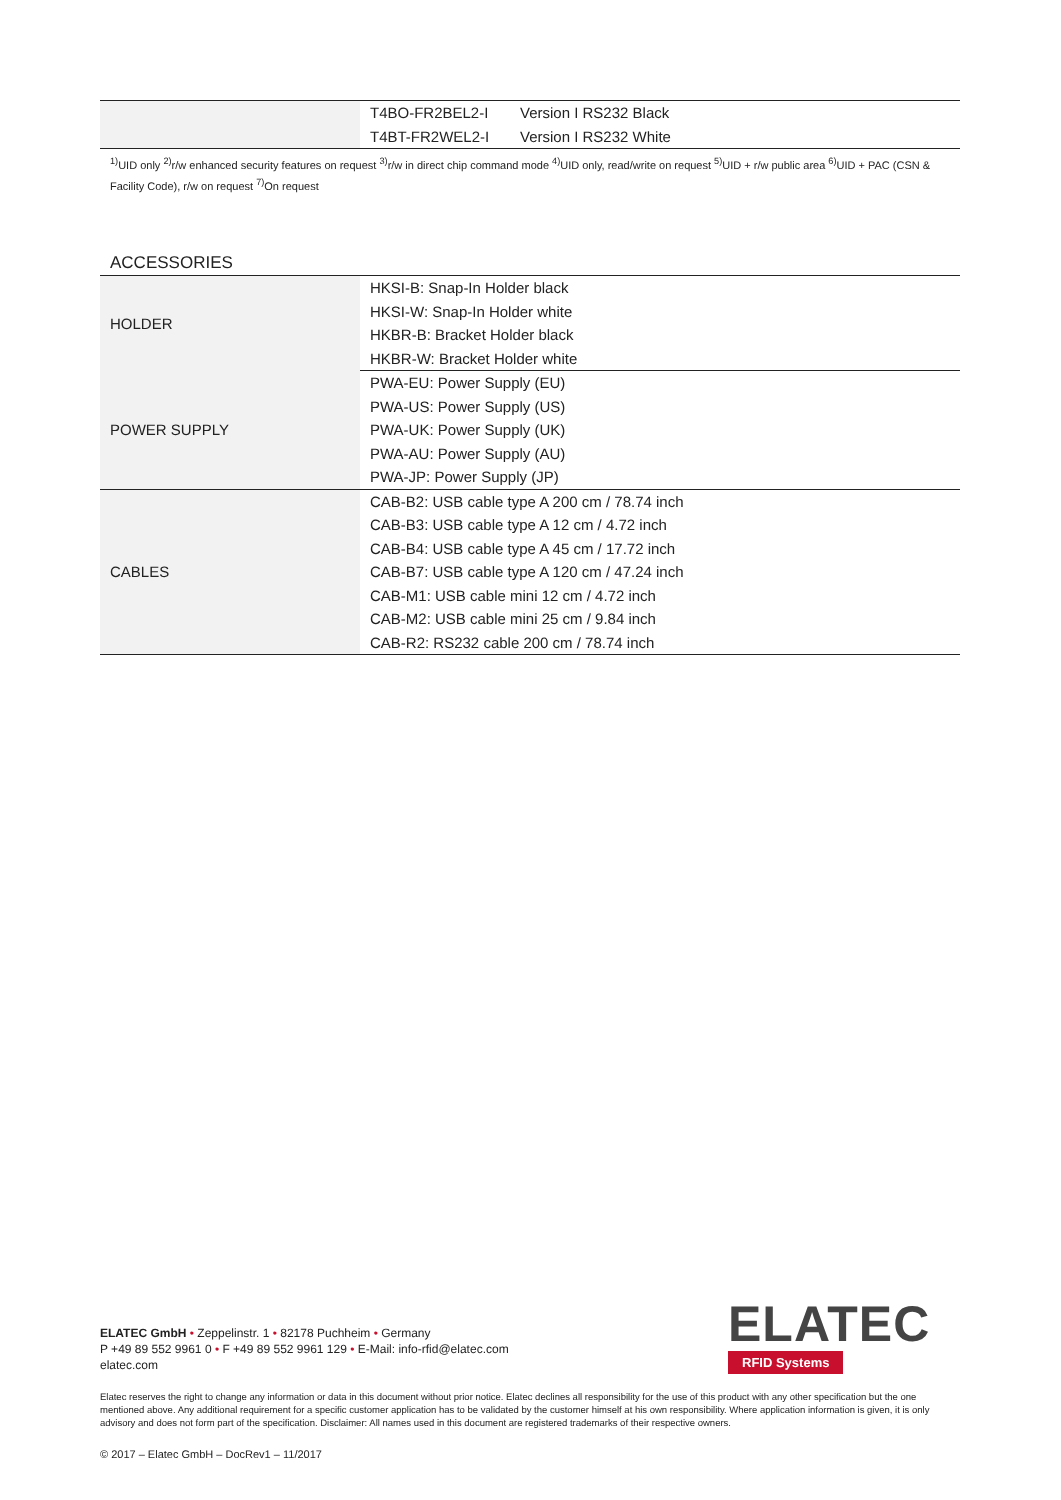| | T4BO-FR2BEL2-I | Version I RS232 Black |
| | T4BT-FR2WEL2-I | Version I RS232 White |
<sup>1)</sup> UID only <sup>2)</sup>r/w enhanced security features on request <sup>3)</sup>r/w in direct chip command mode <sup>4)</sup>UID only, read/write on request <sup>5)</sup>UID + r/w public area <sup>6)</sup>UID + PAC (CSN & Facility Code), r/w on request <sup>7)</sup>On request
ACCESSORIES
| HOLDER | HKSI-B: Snap-In Holder black |
| | HKSI-W: Snap-In Holder white |
| | HKBR-B: Bracket Holder black |
| | HKBR-W: Bracket Holder white |
| POWER SUPPLY | PWA-EU: Power Supply (EU) |
| | PWA-US: Power Supply (US) |
| | PWA-UK: Power Supply (UK) |
| | PWA-AU: Power Supply (AU) |
| | PWA-JP: Power Supply (JP) |
| CABLES | CAB-B2: USB cable type A 200 cm / 78.74 inch |
| | CAB-B3: USB cable type A 12 cm / 4.72 inch |
| | CAB-B4: USB cable type A 45 cm / 17.72 inch |
| | CAB-B7: USB cable type A 120 cm / 47.24 inch |
| | CAB-M1: USB cable mini 12 cm / 4.72 inch |
| | CAB-M2: USB cable mini 25 cm / 9.84 inch |
| | CAB-R2: RS232 cable 200 cm / 78.74 inch |
ELATEC
RFID Systems
ELATEC GmbH • Zeppelinstr. 1 • 82178 Puchheim • Germany
P +49 89 552 9961 0 • F +49 89 552 9961 129 • E-Mail: info-rfid@elatec.com
elatec.com
Elatec reserves the right to change any information or data in this document without prior notice. Elatec declines all responsibility for the use of this product with any other specification but the one mentioned above. Any additional requirement for a specific customer application has to be validated by the customer himself at his own responsibility. Where application information is given, it is only advisory and does not form part of the specification. Disclaimer: All names used in this document are registered trademarks of their respective owners.
© 2017 – Elatec GmbH – DocRev1 – 11/2017